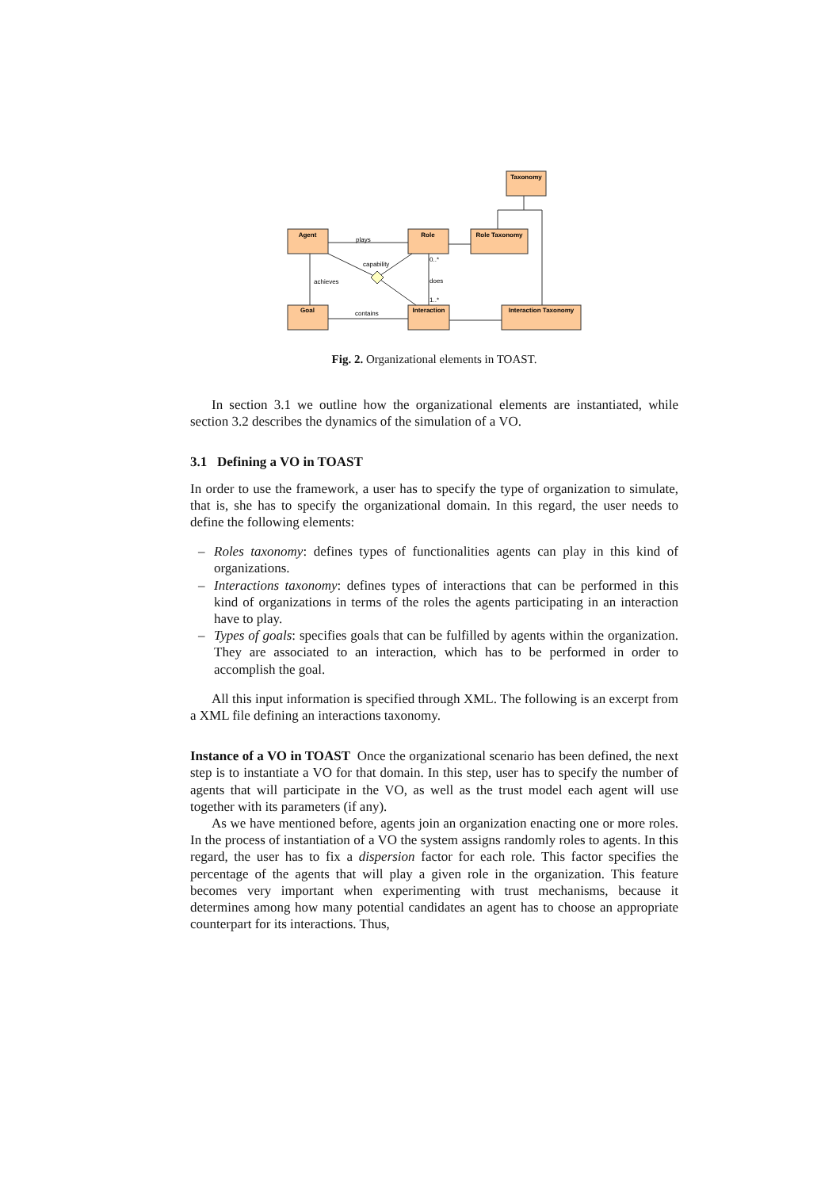Taxonomy
Agent
Role
Role Taxonomy
Goal
Interaction
Interaction Taxonomy
plays
capability
achieves
does
contains
0..*
1..*
Fig. 2. Organizational elements in TOAST.
In section 3.1 we outline how the organizational elements are instantiated, while section 3.2 describes the dynamics of the simulation of a VO.
3.1 Defining a VO in TOAST
In order to use the framework, a user has to specify the type of organization to simulate, that is, she has to specify the organizational domain. In this regard, the user needs to define the following elements:
– Roles taxonomy: defines types of functionalities agents can play in this kind of organizations.
– Interactions taxonomy: defines types of interactions that can be performed in this kind of organizations in terms of the roles the agents participating in an interaction have to play.
– Types of goals: specifies goals that can be fulfilled by agents within the organization. They are associated to an interaction, which has to be performed in order to accomplish the goal.
All this input information is specified through XML. The following is an excerpt from a XML file defining an interactions taxonomy.
Instance of a VO in TOAST Once the organizational scenario has been defined, the next step is to instantiate a VO for that domain. In this step, user has to specify the number of agents that will participate in the VO, as well as the trust model each agent will use together with its parameters (if any).
As we have mentioned before, agents join an organization enacting one or more roles. In the process of instantiation of a VO the system assigns randomly roles to agents. In this regard, the user has to fix a dispersion factor for each role. This factor specifies the percentage of the agents that will play a given role in the organization. This feature becomes very important when experimenting with trust mechanisms, because it determines among how many potential candidates an agent has to choose an appropriate counterpart for its interactions. Thus,